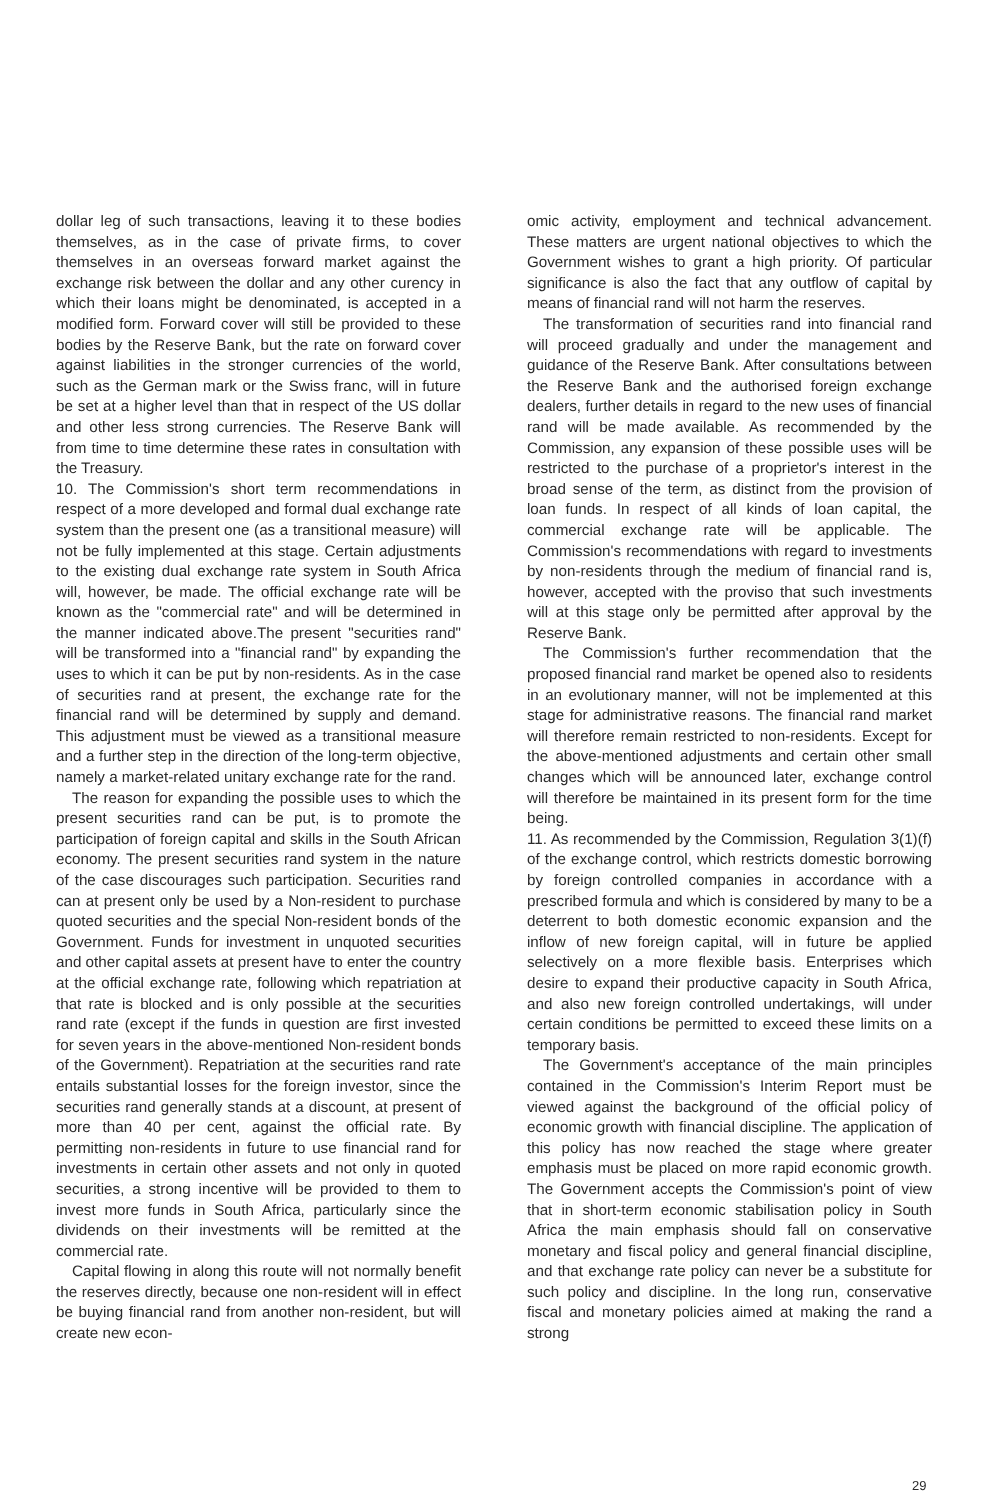dollar leg of such transactions, leaving it to these bodies themselves, as in the case of private firms, to cover themselves in an overseas forward market against the exchange risk between the dollar and any other curency in which their loans might be denominated, is accepted in a modified form. Forward cover will still be provided to these bodies by the Reserve Bank, but the rate on forward cover against liabilities in the stronger currencies of the world, such as the German mark or the Swiss franc, will in future be set at a higher level than that in respect of the US dollar and other less strong currencies. The Reserve Bank will from time to time determine these rates in consultation with the Treasury.
10. The Commission's short term recommendations in respect of a more developed and formal dual exchange rate system than the present one (as a transitional measure) will not be fully implemented at this stage. Certain adjustments to the existing dual exchange rate system in South Africa will, however, be made. The official exchange rate will be known as the "commercial rate" and will be determined in the manner indicated above.The present "securities rand" will be transformed into a "financial rand" by expanding the uses to which it can be put by non-residents. As in the case of securities rand at present, the exchange rate for the financial rand will be determined by supply and demand. This adjustment must be viewed as a transitional measure and a further step in the direction of the long-term objective, namely a market-related unitary exchange rate for the rand.
The reason for expanding the possible uses to which the present securities rand can be put, is to promote the participation of foreign capital and skills in the South African economy. The present securities rand system in the nature of the case discourages such participation. Securities rand can at present only be used by a Non-resident to purchase quoted securities and the special Non-resident bonds of the Government. Funds for investment in unquoted securities and other capital assets at present have to enter the country at the official exchange rate, following which repatriation at that rate is blocked and is only possible at the securities rand rate (except if the funds in question are first invested for seven years in the above-mentioned Non-resident bonds of the Government). Repatriation at the securities rand rate entails substantial losses for the foreign investor, since the securities rand generally stands at a discount, at present of more than 40 per cent, against the official rate. By permitting non-residents in future to use financial rand for investments in certain other assets and not only in quoted securities, a strong incentive will be provided to them to invest more funds in South Africa, particularly since the dividends on their investments will be remitted at the commercial rate.
Capital flowing in along this route will not normally benefit the reserves directly, because one non-resident will in effect be buying financial rand from another non-resident, but will create new econ-
omic activity, employment and technical advancement. These matters are urgent national objectives to which the Government wishes to grant a high priority. Of particular significance is also the fact that any outflow of capital by means of financial rand will not harm the reserves.
The transformation of securities rand into financial rand will proceed gradually and under the management and guidance of the Reserve Bank. After consultations between the Reserve Bank and the authorised foreign exchange dealers, further details in regard to the new uses of financial rand will be made available. As recommended by the Commission, any expansion of these possible uses will be restricted to the purchase of a proprietor's interest in the broad sense of the term, as distinct from the provision of loan funds. In respect of all kinds of loan capital, the commercial exchange rate will be applicable. The Commission's recommendations with regard to investments by non-residents through the medium of financial rand is, however, accepted with the proviso that such investments will at this stage only be permitted after approval by the Reserve Bank.
The Commission's further recommendation that the proposed financial rand market be opened also to residents in an evolutionary manner, will not be implemented at this stage for administrative reasons. The financial rand market will therefore remain restricted to non-residents. Except for the above-mentioned adjustments and certain other small changes which will be announced later, exchange control will therefore be maintained in its present form for the time being.
11. As recommended by the Commission, Regulation 3(1)(f) of the exchange control, which restricts domestic borrowing by foreign controlled companies in accordance with a prescribed formula and which is considered by many to be a deterrent to both domestic economic expansion and the inflow of new foreign capital, will in future be applied selectively on a more flexible basis. Enterprises which desire to expand their productive capacity in South Africa, and also new foreign controlled undertakings, will under certain conditions be permitted to exceed these limits on a temporary basis.
The Government's acceptance of the main principles contained in the Commission's Interim Report must be viewed against the background of the official policy of economic growth with financial discipline. The application of this policy has now reached the stage where greater emphasis must be placed on more rapid economic growth. The Government accepts the Commission's point of view that in short-term economic stabilisation policy in South Africa the main emphasis should fall on conservative monetary and fiscal policy and general financial discipline, and that exchange rate policy can never be a substitute for such policy and discipline. In the long run, conservative fiscal and monetary policies aimed at making the rand a strong
29